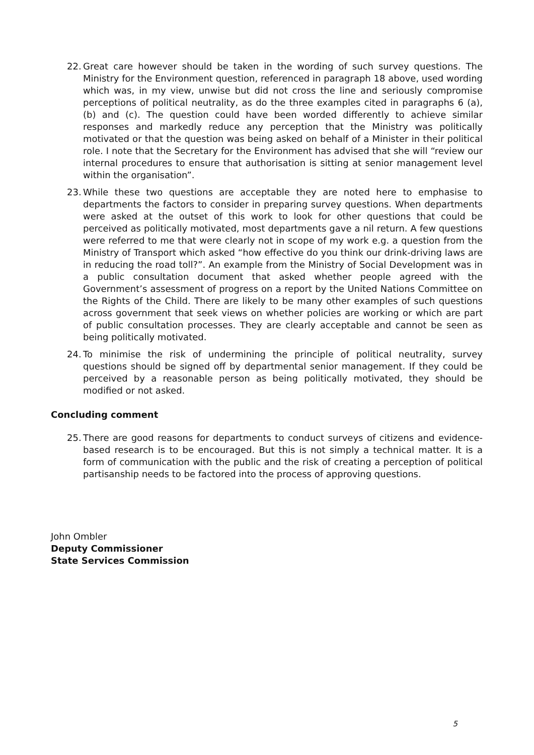22. Great care however should be taken in the wording of such survey questions. The Ministry for the Environment question, referenced in paragraph 18 above, used wording which was, in my view, unwise but did not cross the line and seriously compromise perceptions of political neutrality, as do the three examples cited in paragraphs 6 (a), (b) and (c). The question could have been worded differently to achieve similar responses and markedly reduce any perception that the Ministry was politically motivated or that the question was being asked on behalf of a Minister in their political role. I note that the Secretary for the Environment has advised that she will “review our internal procedures to ensure that authorisation is sitting at senior management level within the organisation”.
23. While these two questions are acceptable they are noted here to emphasise to departments the factors to consider in preparing survey questions. When departments were asked at the outset of this work to look for other questions that could be perceived as politically motivated, most departments gave a nil return. A few questions were referred to me that were clearly not in scope of my work e.g. a question from the Ministry of Transport which asked “how effective do you think our drink-driving laws are in reducing the road toll?”. An example from the Ministry of Social Development was in a public consultation document that asked whether people agreed with the Government’s assessment of progress on a report by the United Nations Committee on the Rights of the Child. There are likely to be many other examples of such questions across government that seek views on whether policies are working or which are part of public consultation processes. They are clearly acceptable and cannot be seen as being politically motivated.
24. To minimise the risk of undermining the principle of political neutrality, survey questions should be signed off by departmental senior management. If they could be perceived by a reasonable person as being politically motivated, they should be modified or not asked.
Concluding comment
25. There are good reasons for departments to conduct surveys of citizens and evidence-based research is to be encouraged. But this is not simply a technical matter. It is a form of communication with the public and the risk of creating a perception of political partisanship needs to be factored into the process of approving questions.
John Ombler
Deputy Commissioner
State Services Commission
5